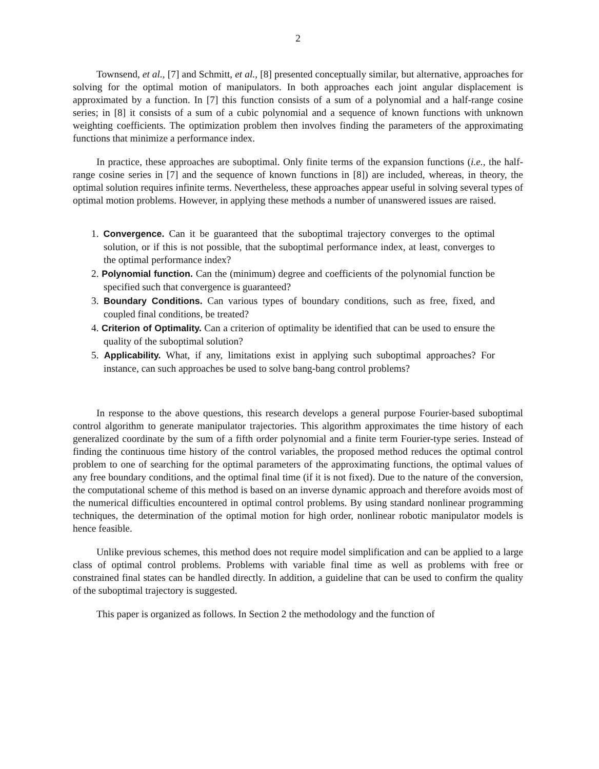2
Townsend, et al., [7] and Schmitt, et al., [8] presented conceptually similar, but alternative, approaches for solving for the optimal motion of manipulators. In both approaches each joint angular displacement is approximated by a function. In [7] this function consists of a sum of a polynomial and a half-range cosine series; in [8] it consists of a sum of a cubic polynomial and a sequence of known functions with unknown weighting coefficients. The optimization problem then involves finding the parameters of the approximating functions that minimize a performance index.
In practice, these approaches are suboptimal. Only finite terms of the expansion functions (i.e., the half-range cosine series in [7] and the sequence of known functions in [8]) are included, whereas, in theory, the optimal solution requires infinite terms. Nevertheless, these approaches appear useful in solving several types of optimal motion problems. However, in applying these methods a number of unanswered issues are raised.
1. Convergence. Can it be guaranteed that the suboptimal trajectory converges to the optimal solution, or if this is not possible, that the suboptimal performance index, at least, converges to the optimal performance index?
2. Polynomial function. Can the (minimum) degree and coefficients of the polynomial function be specified such that convergence is guaranteed?
3. Boundary Conditions. Can various types of boundary conditions, such as free, fixed, and coupled final conditions, be treated?
4. Criterion of Optimality. Can a criterion of optimality be identified that can be used to ensure the quality of the suboptimal solution?
5. Applicability. What, if any, limitations exist in applying such suboptimal approaches? For instance, can such approaches be used to solve bang-bang control problems?
In response to the above questions, this research develops a general purpose Fourier-based suboptimal control algorithm to generate manipulator trajectories. This algorithm approximates the time history of each generalized coordinate by the sum of a fifth order polynomial and a finite term Fourier-type series. Instead of finding the continuous time history of the control variables, the proposed method reduces the optimal control problem to one of searching for the optimal parameters of the approximating functions, the optimal values of any free boundary conditions, and the optimal final time (if it is not fixed). Due to the nature of the conversion, the computational scheme of this method is based on an inverse dynamic approach and therefore avoids most of the numerical difficulties encountered in optimal control problems. By using standard nonlinear programming techniques, the determination of the optimal motion for high order, nonlinear robotic manipulator models is hence feasible.
Unlike previous schemes, this method does not require model simplification and can be applied to a large class of optimal control problems. Problems with variable final time as well as problems with free or constrained final states can be handled directly. In addition, a guideline that can be used to confirm the quality of the suboptimal trajectory is suggested.
This paper is organized as follows. In Section 2 the methodology and the function of